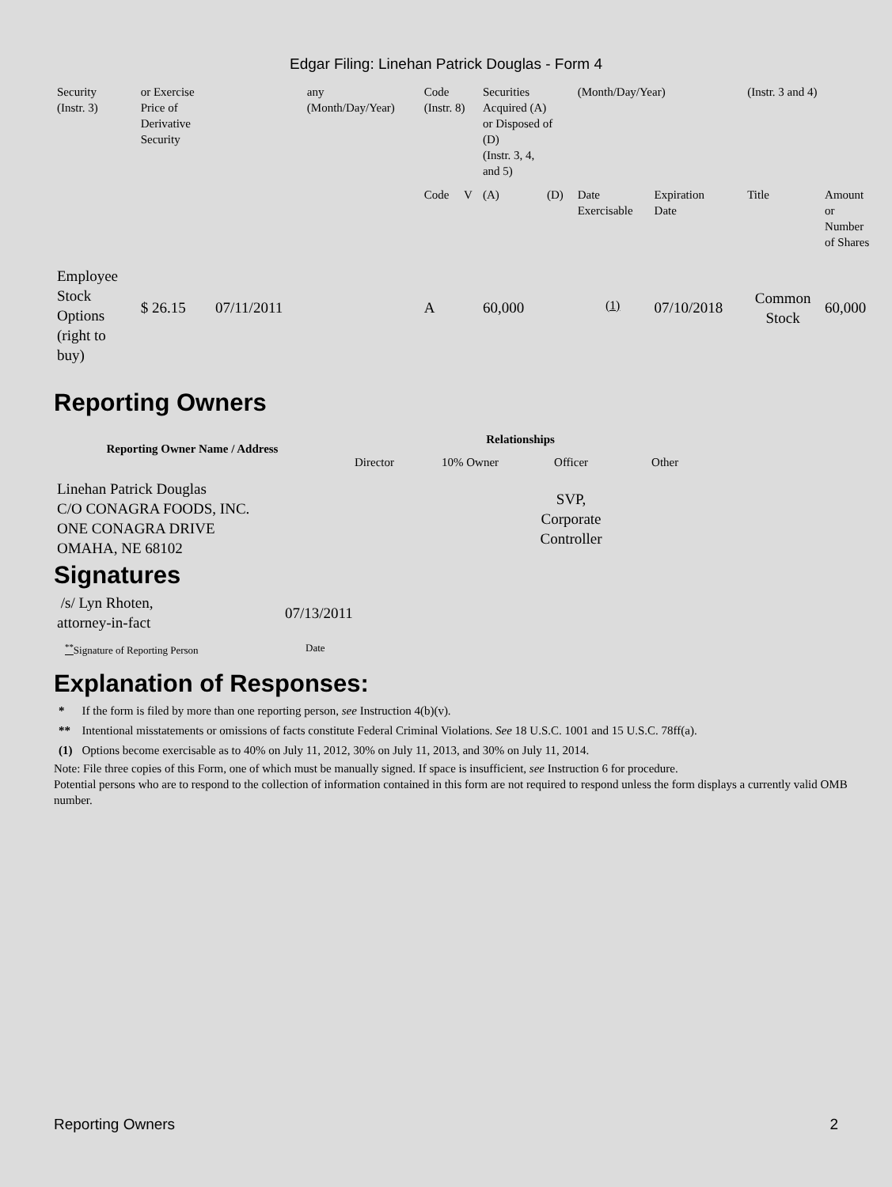Edgar Filing: Linehan Patrick Douglas - Form 4
| Security (Instr. 3) | or Exercise Price of Derivative Security | | any (Month/Day/Year) | Code (Instr. 8) | | Securities Acquired (A) or Disposed of (D) (Instr. 3, 4, and 5) | | (Month/Day/Year) | | (Instr. 3 and 4) | |
| | | | | Code | V | (A) | (D) | Date Exercisable | Expiration Date | Title | Amount or Number of Shares |
| Employee Stock Options (right to buy) | $ 26.15 | 07/11/2011 | | A | | 60,000 | | <sup>(1)</sup> | 07/10/2018 | Common Stock | 60,000 |
Reporting Owners
| Reporting Owner Name / Address | Relationships | | | |
| --- | --- | --- | --- | --- |
| | Director | 10% Owner | Officer | Other |
| Linehan Patrick Douglas C/O CONAGRA FOODS, INC. ONE CONAGRA DRIVE OMAHA, NE 68102 | | | SVP, Corporate Controller | |
Signatures
| /s/ Lyn Rhoten, attorney-in-fact | 07/13/2011 |
| <sup>**</sup> Signature of Reporting Person | Date |
Explanation of Responses:
| * | If the form is filed by more than one reporting person, see Instruction 4(b)(v). |
| ** | Intentional misstatements or omissions of facts constitute Federal Criminal Violations. See 18 U.S.C. 1001 and 15 U.S.C. 78ff(a). |
| (1) | Options become exercisable as to 40% on July 11, 2012, 30% on July 11, 2013, and 30% on July 11, 2014. |
Note: File three copies of this Form, one of which must be manually signed. If space is insufficient, see Instruction 6 for procedure.
Potential persons who are to respond to the collection of information contained in this form are not required to respond unless the form displays a currently valid OMB number.
Reporting Owners 2